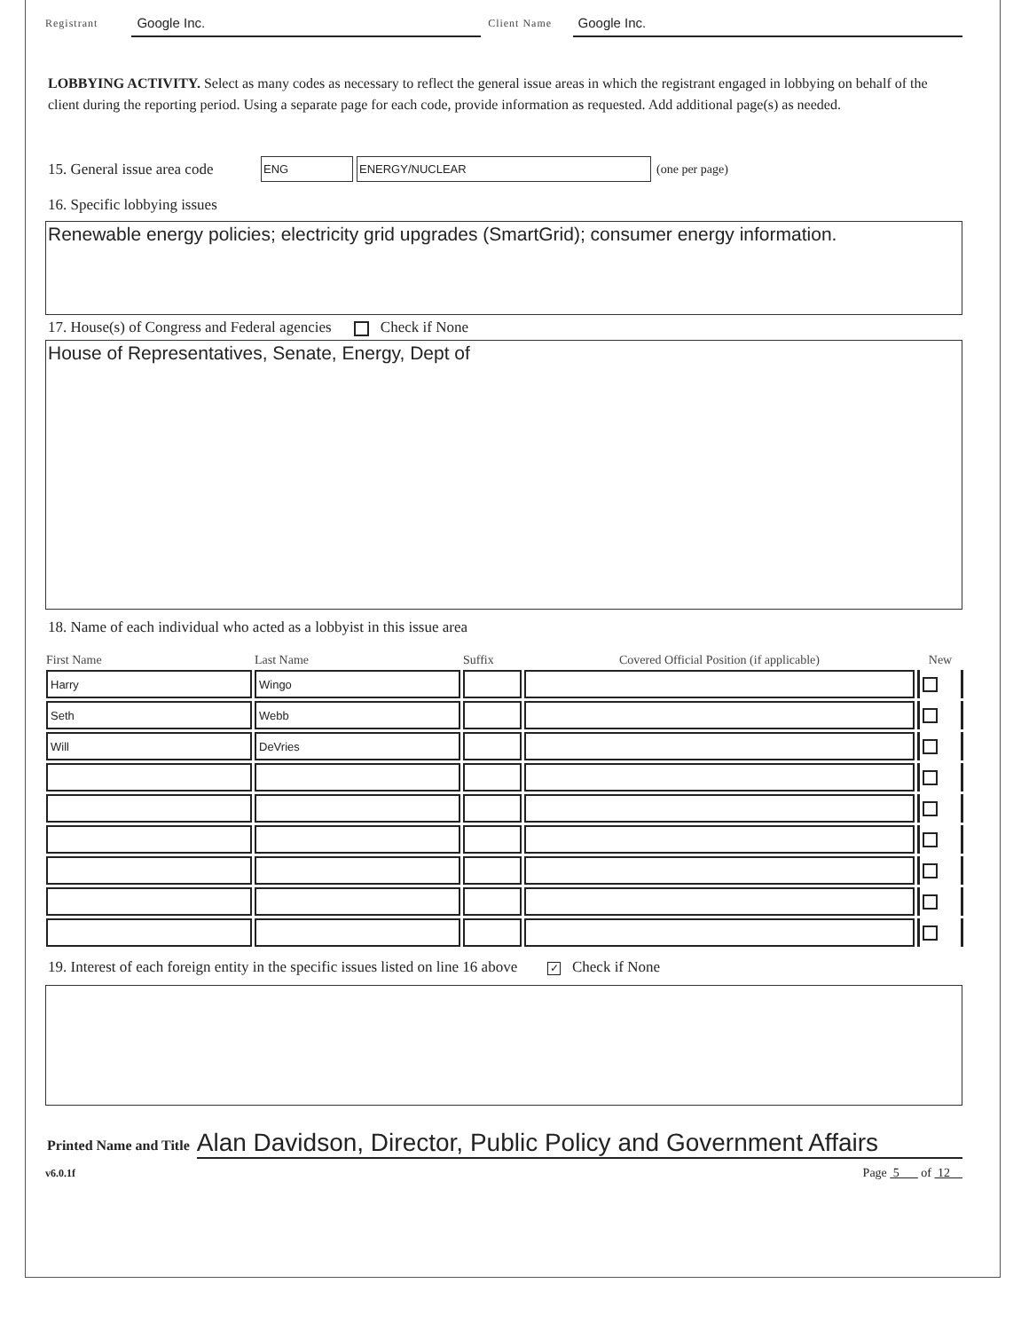Registrant Google Inc. Client Name Google Inc.
LOBBYING ACTIVITY. Select as many codes as necessary to reflect the general issue areas in which the registrant engaged in lobbying on behalf of the client during the reporting period. Using a separate page for each code, provide information as requested. Add additional page(s) as needed.
15. General issue area code ENG ENERGY/NUCLEAR (one per page)
16. Specific lobbying issues
Renewable energy policies; electricity grid upgrades (SmartGrid); consumer energy information.
17. House(s) of Congress and Federal agencies Check if None
House of Representatives, Senate, Energy, Dept of
18. Name of each individual who acted as a lobbyist in this issue area
| First Name | Last Name | Suffix | Covered Official Position (if applicable) | New |
| --- | --- | --- | --- | --- |
| Harry | Wingo | | | |
| Seth | Webb | | | |
| Will | DeVries | | | |
19. Interest of each foreign entity in the specific issues listed on line 16 above ✓ Check if None
Printed Name and Title Alan Davidson, Director, Public Policy and Government Affairs
v6.0.1f Page 5 of 12